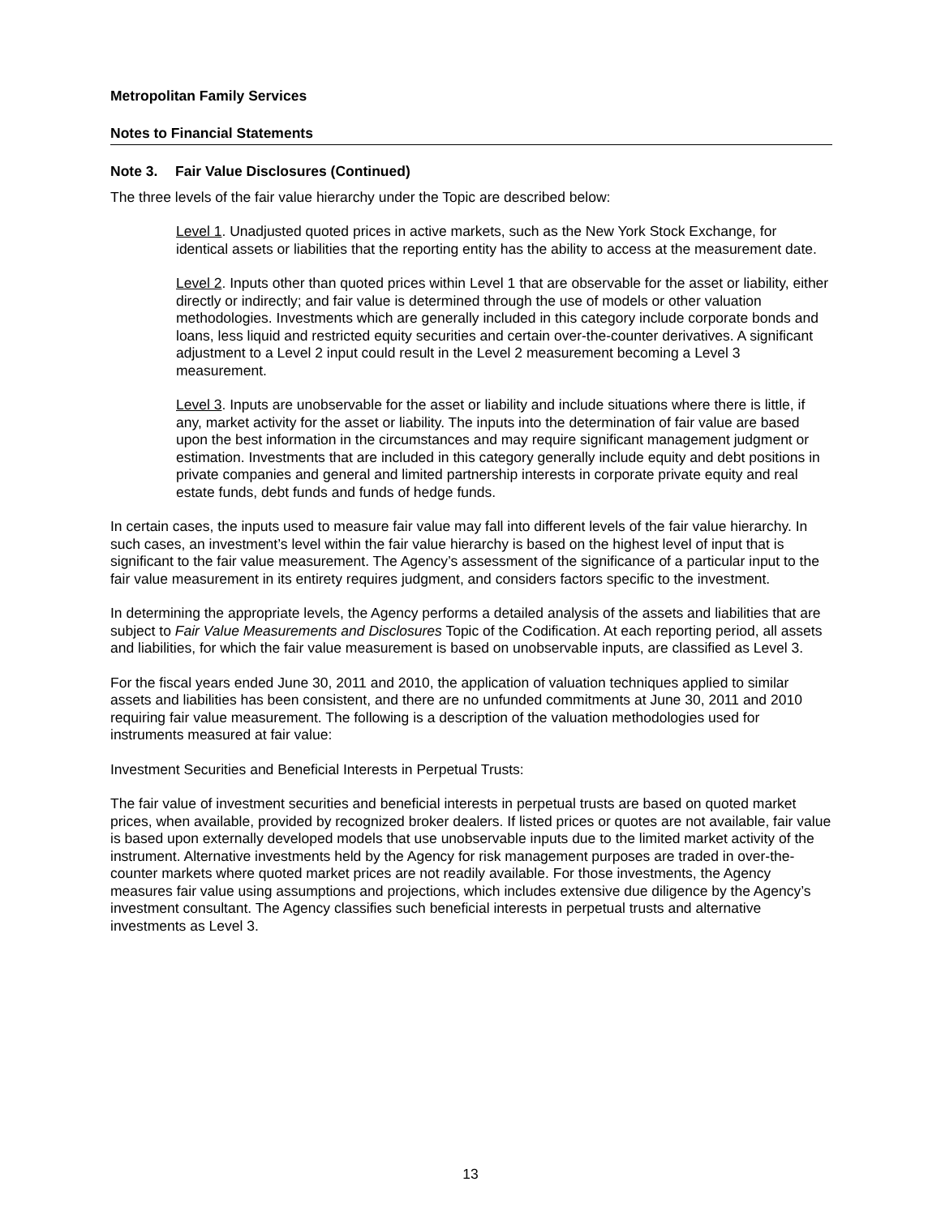Metropolitan Family Services
Notes to Financial Statements
Note 3. Fair Value Disclosures (Continued)
The three levels of the fair value hierarchy under the Topic are described below:
Level 1. Unadjusted quoted prices in active markets, such as the New York Stock Exchange, for identical assets or liabilities that the reporting entity has the ability to access at the measurement date.
Level 2. Inputs other than quoted prices within Level 1 that are observable for the asset or liability, either directly or indirectly; and fair value is determined through the use of models or other valuation methodologies. Investments which are generally included in this category include corporate bonds and loans, less liquid and restricted equity securities and certain over-the-counter derivatives. A significant adjustment to a Level 2 input could result in the Level 2 measurement becoming a Level 3 measurement.
Level 3. Inputs are unobservable for the asset or liability and include situations where there is little, if any, market activity for the asset or liability. The inputs into the determination of fair value are based upon the best information in the circumstances and may require significant management judgment or estimation. Investments that are included in this category generally include equity and debt positions in private companies and general and limited partnership interests in corporate private equity and real estate funds, debt funds and funds of hedge funds.
In certain cases, the inputs used to measure fair value may fall into different levels of the fair value hierarchy. In such cases, an investment’s level within the fair value hierarchy is based on the highest level of input that is significant to the fair value measurement. The Agency’s assessment of the significance of a particular input to the fair value measurement in its entirety requires judgment, and considers factors specific to the investment.
In determining the appropriate levels, the Agency performs a detailed analysis of the assets and liabilities that are subject to Fair Value Measurements and Disclosures Topic of the Codification. At each reporting period, all assets and liabilities, for which the fair value measurement is based on unobservable inputs, are classified as Level 3.
For the fiscal years ended June 30, 2011 and 2010, the application of valuation techniques applied to similar assets and liabilities has been consistent, and there are no unfunded commitments at June 30, 2011 and 2010 requiring fair value measurement. The following is a description of the valuation methodologies used for instruments measured at fair value:
Investment Securities and Beneficial Interests in Perpetual Trusts:
The fair value of investment securities and beneficial interests in perpetual trusts are based on quoted market prices, when available, provided by recognized broker dealers. If listed prices or quotes are not available, fair value is based upon externally developed models that use unobservable inputs due to the limited market activity of the instrument. Alternative investments held by the Agency for risk management purposes are traded in over-the-counter markets where quoted market prices are not readily available. For those investments, the Agency measures fair value using assumptions and projections, which includes extensive due diligence by the Agency’s investment consultant. The Agency classifies such beneficial interests in perpetual trusts and alternative investments as Level 3.
13